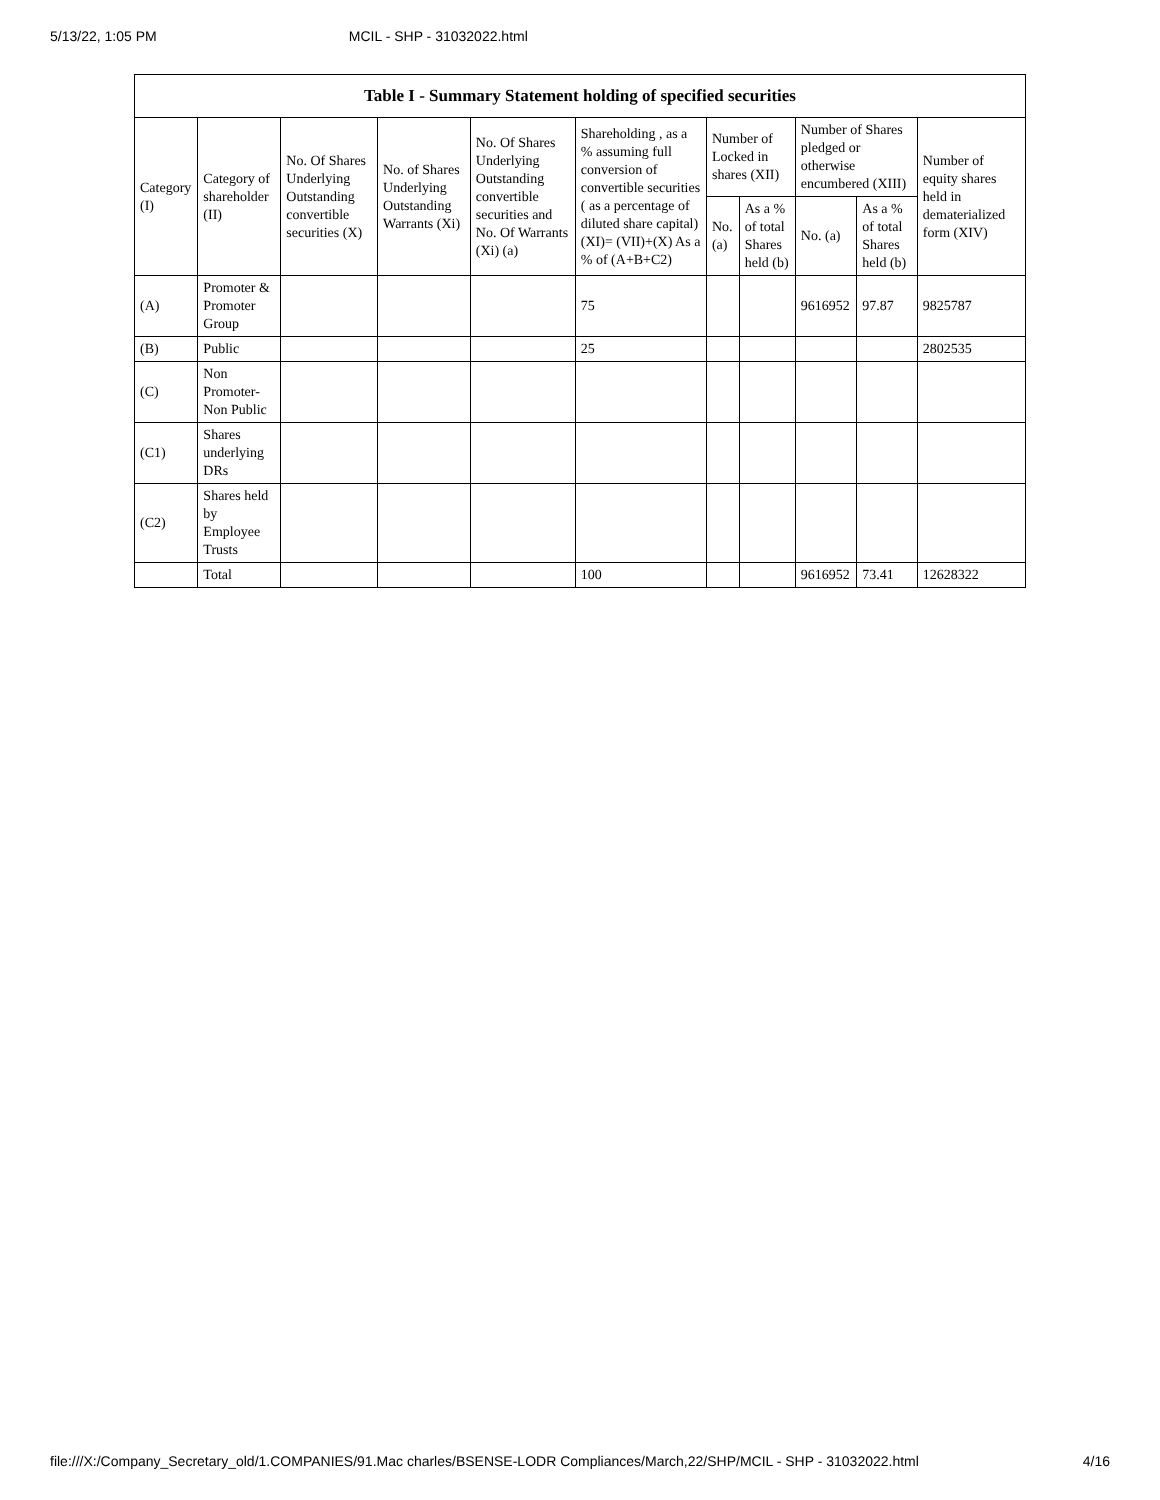5/13/22, 1:05 PM MCIL - SHP - 31032022.html
| Table I - Summary Statement holding of specified securities | | | | | | | | | | |
| --- | --- | --- | --- | --- | --- | --- | --- | --- | --- | --- |
| Category (I) | Category of shareholder (II) | No. Of Shares Underlying Outstanding convertible securities (X) | No. of Shares Underlying Outstanding Warrants (Xi) | No. Of Shares Underlying Outstanding convertible securities and No. Of Warrants (Xi) (a) | Shareholding , as a % assuming full conversion of convertible securities ( as a percentage of diluted share capital) (XI)= (VII)+(X) As a % of (A+B+C2) | Number of Locked in shares (XII) | | Number of Shares pledged or otherwise encumbered (XIII) | | Number of equity shares held in dematerialized form (XIV) |
| | | | | | | No. (a) | As a % of total Shares held (b) | No. (a) | As a % of total Shares held (b) | |
| (A) | Promoter & Promoter Group | | | | 75 | | | 9616952 | 97.87 | 9825787 |
| (B) | Public | | | | 25 | | | | | 2802535 |
| (C) | Non Promoter- Non Public | | | | | | | | | |
| (C1) | Shares underlying DRs | | | | | | | | | |
| (C2) | Shares held by Employee Trusts | | | | | | | | | |
| | Total | | | | 100 | | | 9616952 | 73.41 | 12628322 |
file:///X:/Company_Secretary_old/1.COMPANIES/91.Mac charles/BSENSE-LODR Compliances/March,22/SHP/MCIL - SHP - 31032022.html 4/16